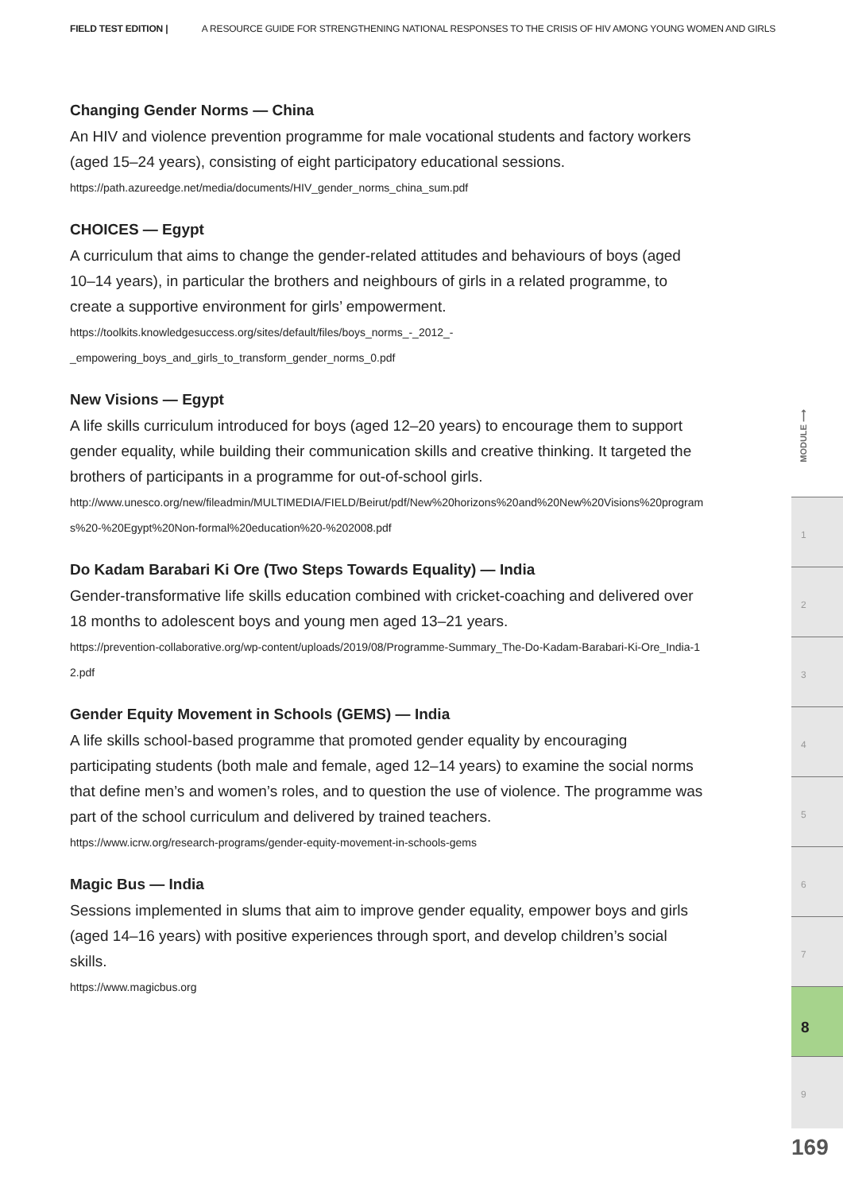FIELD TEST EDITION | A RESOURCE GUIDE FOR STRENGTHENING NATIONAL RESPONSES TO THE CRISIS OF HIV AMONG YOUNG WOMEN AND GIRLS
Changing Gender Norms — China
An HIV and violence prevention programme for male vocational students and factory workers (aged 15–24 years), consisting of eight participatory educational sessions.
https://path.azureedge.net/media/documents/HIV_gender_norms_china_sum.pdf
CHOICES — Egypt
A curriculum that aims to change the gender-related attitudes and behaviours of boys (aged 10–14 years), in particular the brothers and neighbours of girls in a related programme, to create a supportive environment for girls’ empowerment.
https://toolkits.knowledgesuccess.org/sites/default/files/boys_norms_-_2012_-
_empowering_boys_and_girls_to_transform_gender_norms_0.pdf
New Visions — Egypt
A life skills curriculum introduced for boys (aged 12–20 years) to encourage them to support gender equality, while building their communication skills and creative thinking. It targeted the brothers of participants in a programme for out-of-school girls.
http://www.unesco.org/new/fileadmin/MULTIMEDIA/FIELD/Beirut/pdf/New%20horizons%20and%20New%20Visions%20programs%20-%20Egypt%20Non-formal%20education%20-%202008.pdf
Do Kadam Barabari Ki Ore (Two Steps Towards Equality) — India
Gender-transformative life skills education combined with cricket-coaching and delivered over 18 months to adolescent boys and young men aged 13–21 years.
https://prevention-collaborative.org/wp-content/uploads/2019/08/Programme-Summary_The-Do-Kadam-Barabari-Ki-Ore_India-12.pdf
Gender Equity Movement in Schools (GEMS) — India
A life skills school-based programme that promoted gender equality by encouraging participating students (both male and female, aged 12–14 years) to examine the social norms that define men’s and women’s roles, and to question the use of violence. The programme was part of the school curriculum and delivered by trained teachers.
https://www.icrw.org/research-programs/gender-equity-movement-in-schools-gems
Magic Bus — India
Sessions implemented in slums that aim to improve gender equality, empower boys and girls (aged 14–16 years) with positive experiences through sport, and develop children’s social skills.
https://www.magicbus.org
MODULE ⟶
1
2
3
4
5
6
7
8
9
169